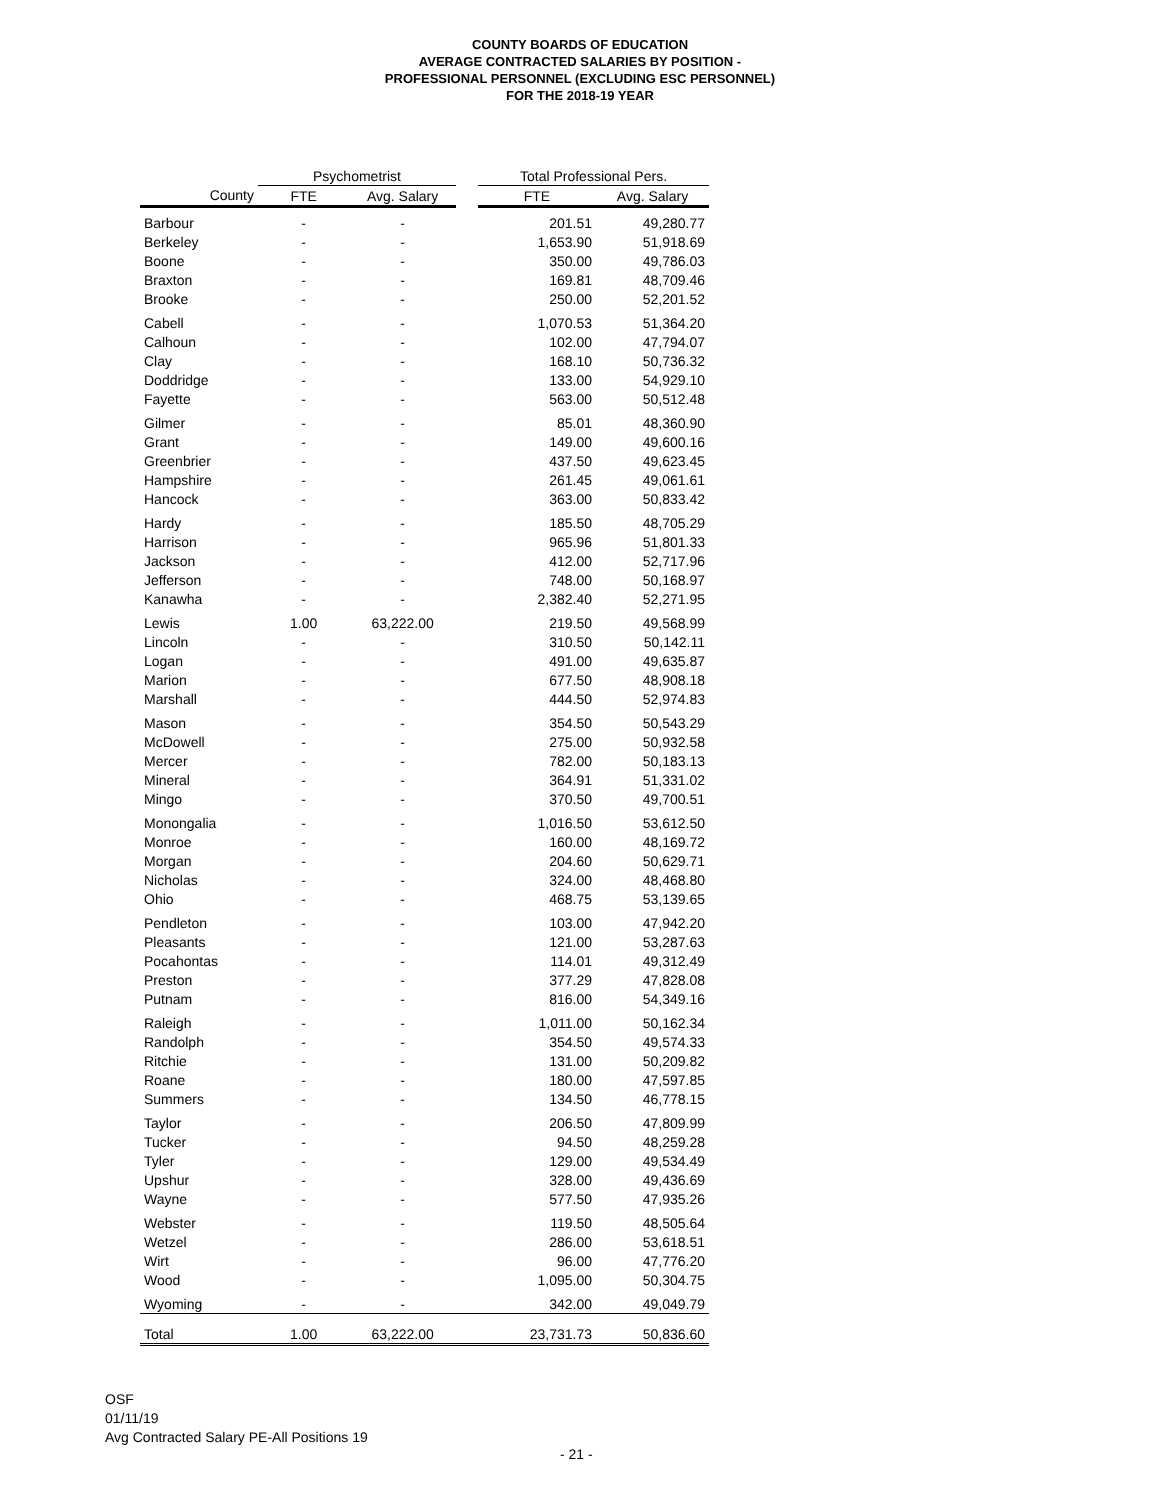COUNTY BOARDS OF EDUCATION
AVERAGE CONTRACTED SALARIES BY POSITION -
PROFESSIONAL PERSONNEL (EXCLUDING ESC PERSONNEL)
FOR THE 2018-19 YEAR
| | Psychometrist | | | Total Professional Pers. | |
| --- | --- | --- | --- | --- | --- |
| County | FTE | Avg. Salary | | FTE | Avg. Salary |
| Barbour | - | - | | 201.51 | 49,280.77 |
| Berkeley | - | - | | 1,653.90 | 51,918.69 |
| Boone | - | - | | 350.00 | 49,786.03 |
| Braxton | - | - | | 169.81 | 48,709.46 |
| Brooke | - | - | | 250.00 | 52,201.52 |
| Cabell | - | - | | 1,070.53 | 51,364.20 |
| Calhoun | - | - | | 102.00 | 47,794.07 |
| Clay | - | - | | 168.10 | 50,736.32 |
| Doddridge | - | - | | 133.00 | 54,929.10 |
| Fayette | - | - | | 563.00 | 50,512.48 |
| Gilmer | - | - | | 85.01 | 48,360.90 |
| Grant | - | - | | 149.00 | 49,600.16 |
| Greenbrier | - | - | | 437.50 | 49,623.45 |
| Hampshire | - | - | | 261.45 | 49,061.61 |
| Hancock | - | - | | 363.00 | 50,833.42 |
| Hardy | - | - | | 185.50 | 48,705.29 |
| Harrison | - | - | | 965.96 | 51,801.33 |
| Jackson | - | - | | 412.00 | 52,717.96 |
| Jefferson | - | - | | 748.00 | 50,168.97 |
| Kanawha | - | - | | 2,382.40 | 52,271.95 |
| Lewis | 1.00 | 63,222.00 | | 219.50 | 49,568.99 |
| Lincoln | - | - | | 310.50 | 50,142.11 |
| Logan | - | - | | 491.00 | 49,635.87 |
| Marion | - | - | | 677.50 | 48,908.18 |
| Marshall | - | - | | 444.50 | 52,974.83 |
| Mason | - | - | | 354.50 | 50,543.29 |
| McDowell | - | - | | 275.00 | 50,932.58 |
| Mercer | - | - | | 782.00 | 50,183.13 |
| Mineral | - | - | | 364.91 | 51,331.02 |
| Mingo | - | - | | 370.50 | 49,700.51 |
| Monongalia | - | - | | 1,016.50 | 53,612.50 |
| Monroe | - | - | | 160.00 | 48,169.72 |
| Morgan | - | - | | 204.60 | 50,629.71 |
| Nicholas | - | - | | 324.00 | 48,468.80 |
| Ohio | - | - | | 468.75 | 53,139.65 |
| Pendleton | - | - | | 103.00 | 47,942.20 |
| Pleasants | - | - | | 121.00 | 53,287.63 |
| Pocahontas | - | - | | 114.01 | 49,312.49 |
| Preston | - | - | | 377.29 | 47,828.08 |
| Putnam | - | - | | 816.00 | 54,349.16 |
| Raleigh | - | - | | 1,011.00 | 50,162.34 |
| Randolph | - | - | | 354.50 | 49,574.33 |
| Ritchie | - | - | | 131.00 | 50,209.82 |
| Roane | - | - | | 180.00 | 47,597.85 |
| Summers | - | - | | 134.50 | 46,778.15 |
| Taylor | - | - | | 206.50 | 47,809.99 |
| Tucker | - | - | | 94.50 | 48,259.28 |
| Tyler | - | - | | 129.00 | 49,534.49 |
| Upshur | - | - | | 328.00 | 49,436.69 |
| Wayne | - | - | | 577.50 | 47,935.26 |
| Webster | - | - | | 119.50 | 48,505.64 |
| Wetzel | - | - | | 286.00 | 53,618.51 |
| Wirt | - | - | | 96.00 | 47,776.20 |
| Wood | - | - | | 1,095.00 | 50,304.75 |
| Wyoming | - | - | | 342.00 | 49,049.79 |
| Total | 1.00 | 63,222.00 | | 23,731.73 | 50,836.60 |
OSF
01/11/19
Avg Contracted Salary PE-All Positions 19
- 21 -